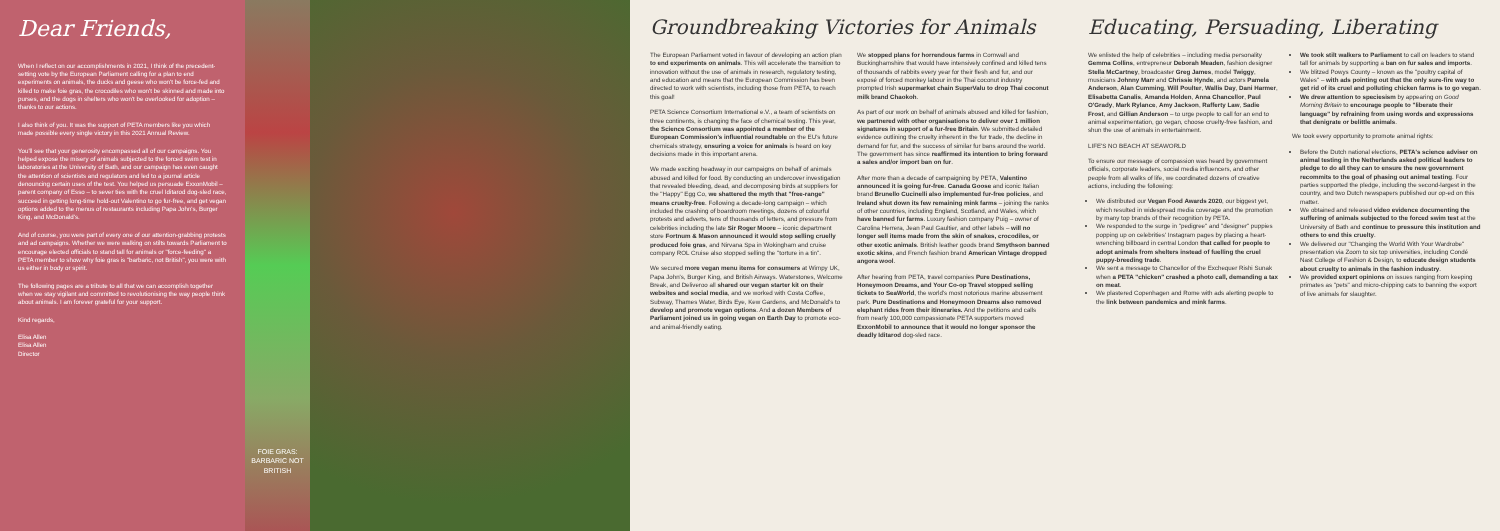Dear Friends,
When I reflect on our accomplishments in 2021, I think of the precedent-setting vote by the European Parliament calling for a plan to end experiments on animals, the ducks and geese who won't be force-fed and killed to make foie gras, the crocodiles who won't be skinned and made into purses, and the dogs in shelters who won't be overlooked for adoption – thanks to our actions.
I also think of you. It was the support of PETA members like you which made possible every single victory in this 2021 Annual Review.
You'll see that your generosity encompassed all of our campaigns. You helped expose the misery of animals subjected to the forced swim test in laboratories at the University of Bath, and our campaign has even caught the attention of scientists and regulators and led to a journal article denouncing certain uses of the test. You helped us persuade ExxonMobil – parent company of Esso – to sever ties with the cruel Iditarod dog-sled race, succeed in getting long-time hold-out Valentino to go fur-free, and get vegan options added to the menus of restaurants including Papa John's, Burger King, and McDonald's.
And of course, you were part of every one of our attention-grabbing protests and ad campaigns. Whether we were walking on stilts towards Parliament to encourage elected officials to stand tall for animals or "force-feeding" a PETA member to show why foie gras is "barbaric, not British", you were with us either in body or spirit.
The following pages are a tribute to all that we can accomplish together when we stay vigilant and committed to revolutionising the way people think about animals. I am forever grateful for your support.
Kind regards,
Elisa Allen
Elisa Allen
Director
FOIE GRAS: BARBARIC NOT BRITISH
Groundbreaking Victories for Animals
The European Parliament voted in favour of developing an action plan to end experiments on animals. This will accelerate the transition to innovation without the use of animals in research, regulatory testing, and education and means that the European Commission has been directed to work with scientists, including those from PETA, to reach this goal!
PETA Science Consortium International e.V., a team of scientists on three continents, is changing the face of chemical testing. This year, the Science Consortium was appointed a member of the European Commission's influential roundtable on the EU's future chemicals strategy, ensuring a voice for animals is heard on key decisions made in this important arena.
We made exciting headway in our campaigns on behalf of animals abused and killed for food. By conducting an undercover investigation that revealed bleeding, dead, and decomposing birds at suppliers for the "Happy" Egg Co, we shattered the myth that "free-range" means cruelty-free. Following a decade-long campaign – which included the crashing of boardroom meetings, dozens of colourful protests and adverts, tens of thousands of letters, and pressure from celebrities including the late Sir Roger Moore – iconic department store Fortnum & Mason announced it would stop selling cruelly produced foie gras, and Nirvana Spa in Wokingham and cruise company ROL Cruise also stopped selling the "torture in a tin".
We secured more vegan menu items for consumers at Wimpy UK, Papa John's, Burger King, and British Airways. Waterstones, Welcome Break, and Deliveroo all shared our vegan starter kit on their websites and social media, and we worked with Costa Coffee, Subway, Thames Water, Birds Eye, Kew Gardens, and McDonald's to develop and promote vegan options. And a dozen Members of Parliament joined us in going vegan on Earth Day to promote eco- and animal-friendly eating.
We stopped plans for horrendous farms in Cornwall and Buckinghamshire that would have intensively confined and killed tens of thousands of rabbits every year for their flesh and fur, and our exposé of forced monkey labour in the Thai coconut industry prompted Irish supermarket chain SuperValu to drop Thai coconut milk brand Chaokoh.
As part of our work on behalf of animals abused and killed for fashion, we partnered with other organisations to deliver over 1 million signatures in support of a fur-free Britain. We submitted detailed evidence outlining the cruelty inherent in the fur trade, the decline in demand for fur, and the success of similar fur bans around the world. The government has since reaffirmed its intention to bring forward a sales and/or import ban on fur.
After more than a decade of campaigning by PETA, Valentino announced it is going fur-free. Canada Goose and iconic Italian brand Brunello Cucinelli also implemented fur-free policies, and Ireland shut down its few remaining mink farms – joining the ranks of other countries, including England, Scotland, and Wales, which have banned fur farms. Luxury fashion company Puig – owner of Carolina Herrera, Jean Paul Gaultier, and other labels – will no longer sell items made from the skin of snakes, crocodiles, or other exotic animals. British leather goods brand Smythson banned exotic skins, and French fashion brand American Vintage dropped angora wool.
After hearing from PETA, travel companies Pure Destinations, Honeymoon Dreams, and Your Co-op Travel stopped selling tickets to SeaWorld, the world's most notorious marine abusement park. Pure Destinations and Honeymoon Dreams also removed elephant rides from their itineraries. And the petitions and calls from nearly 100,000 compassionate PETA supporters moved ExxonMobil to announce that it would no longer sponsor the deadly Iditarod dog-sled race.
Educating, Persuading, Liberating
We enlisted the help of celebrities – including media personality Gemma Collins, entrepreneur Deborah Meaden, fashion designer Stella McCartney, broadcaster Greg James, model Twiggy, musicians Johnny Marr and Chrissie Hynde, and actors Pamela Anderson, Alan Cumming, Will Poulter, Wallis Day, Dani Harmer, Elisabetta Canalis, Amanda Holden, Anna Chancellor, Paul O'Grady, Mark Rylance, Amy Jackson, Rafferty Law, Sadie Frost, and Gillian Anderson – to urge people to call for an end to animal experimentation, go vegan, choose cruelty-free fashion, and shun the use of animals in entertainment.
LIFE'S NO BEACH AT SEAWORLD
To ensure our message of compassion was heard by government officials, corporate leaders, social media influencers, and other people from all walks of life, we coordinated dozens of creative actions, including the following:
We distributed our Vegan Food Awards 2020, our biggest yet, which resulted in widespread media coverage and the promotion by many top brands of their recognition by PETA.
We responded to the surge in "pedigree" and "designer" puppies popping up on celebrities' Instagram pages by placing a heart-wrenching billboard in central London that called for people to adopt animals from shelters instead of fuelling the cruel puppy-breeding trade.
We sent a message to Chancellor of the Exchequer Rishi Sunak when a PETA "chicken" crashed a photo call, demanding a tax on meat.
We plastered Copenhagen and Rome with ads alerting people to the link between pandemics and mink farms.
We took stilt walkers to Parliament to call on leaders to stand tall for animals by supporting a ban on fur sales and imports.
We blitzed Powys County – known as the "poultry capital of Wales" – with ads pointing out that the only sure-fire way to get rid of its cruel and polluting chicken farms is to go vegan.
We drew attention to speciesism by appearing on Good Morning Britain to encourage people to "liberate their language" by refraining from using words and expressions that denigrate or belittle animals.
We took every opportunity to promote animal rights:
Before the Dutch national elections, PETA's science adviser on animal testing in the Netherlands asked political leaders to pledge to do all they can to ensure the new government recommits to the goal of phasing out animal testing. Four parties supported the pledge, including the second-largest in the country, and two Dutch newspapers published our op-ed on this matter.
We obtained and released video evidence documenting the suffering of animals subjected to the forced swim test at the University of Bath and continue to pressure this institution and others to end this cruelty.
We delivered our "Changing the World With Your Wardrobe" presentation via Zoom to six top universities, including Condé Nast College of Fashion & Design, to educate design students about cruelty to animals in the fashion industry.
We provided expert opinions on issues ranging from keeping primates as "pets" and micro-chipping cats to banning the export of live animals for slaughter.